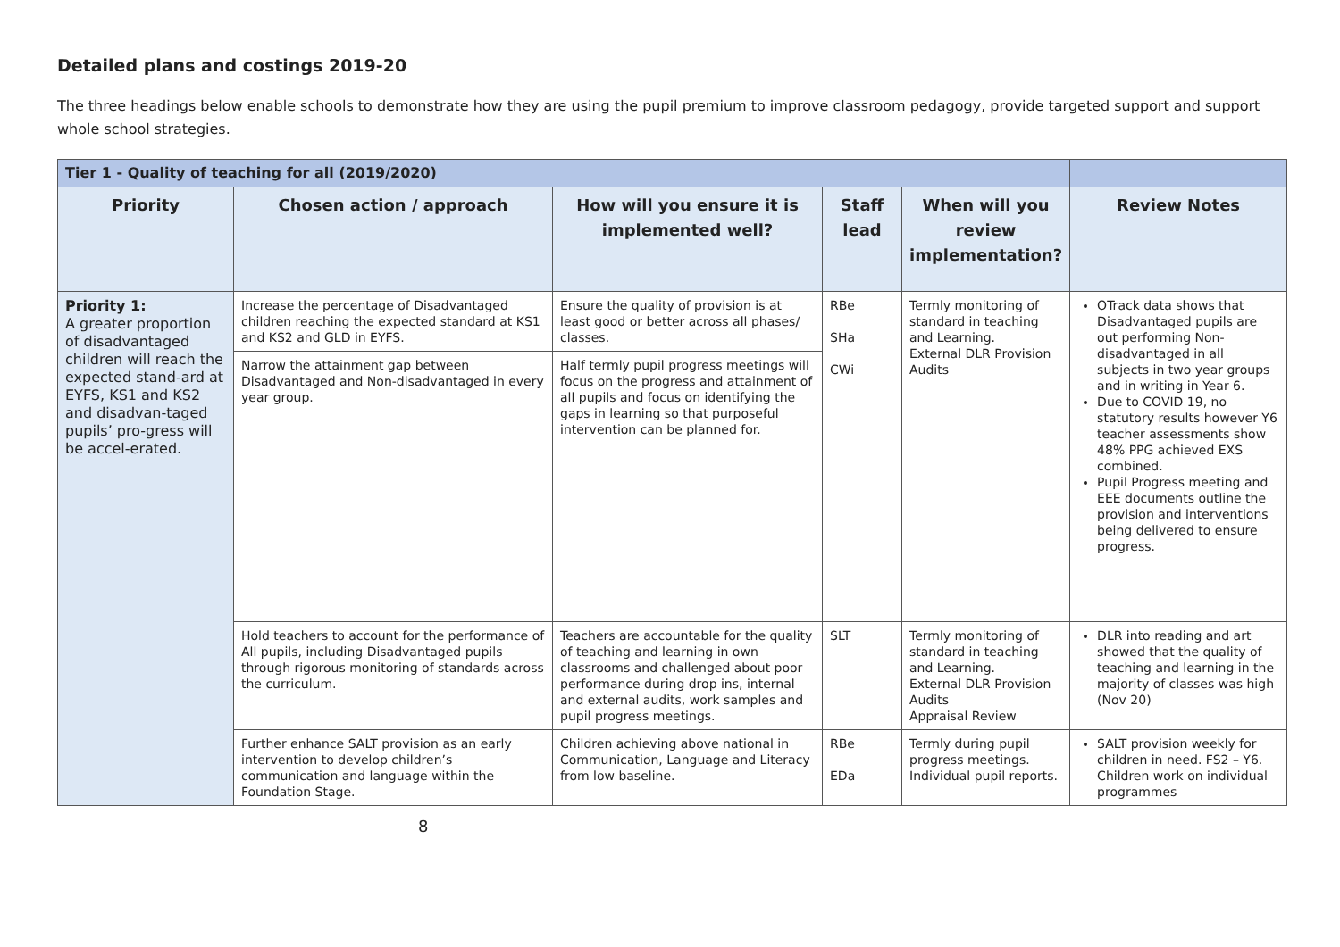Detailed plans and costings 2019-20
The three headings below enable schools to demonstrate how they are using the pupil premium to improve classroom pedagogy, provide targeted support and support whole school strategies.
| Tier 1 - Quality of teaching for all (2019/2020) | | | | | |
| Priority | Chosen action / approach | How will you ensure it is implemented well? | Staff lead | When will you review implementation? | Review Notes |
| Priority 1: A greater proportion of disadvantaged children will reach the expected stand-ard at EYFS, KS1 and KS2 and disadvan-taged pupils’ pro-gress will be accel-erated. | Increase the percentage of Disadvantaged children reaching the expected standard at KS1 and KS2 and GLD in EYFS. | Ensure the quality of provision is at least good or better across all phases/ classes. | RBe SHa CWi | Termly monitoring of standard in teaching and Learning. External DLR Provision Audits | OTrack data shows that Disadvantaged pupils are out performing Non-disadvantaged in all subjects in two year groups and in writing in Year 6. Due to COVID 19, no statutory results however Y6 teacher assessments show 48% PPG achieved EXS combined. Pupil Progress meeting and EEE documents outline the provision and interventions being delivered to ensure progress. |
| | Narrow the attainment gap between Disadvantaged and Non-disadvantaged in every year group. | Half termly pupil progress meetings will focus on the progress and attainment of all pupils and focus on identifying the gaps in learning so that purposeful intervention can be planned for. | | | |
| | Hold teachers to account for the performance of All pupils, including Disadvantaged pupils through rigorous monitoring of standards across the curriculum. | Teachers are accountable for the quality of teaching and learning in own classrooms and challenged about poor performance during drop ins, internal and external audits, work samples and pupil progress meetings. | SLT | Termly monitoring of standard in teaching and Learning. External DLR Provision Audits Appraisal Review | DLR into reading and art showed that the quality of teaching and learning in the majority of classes was high (Nov 20) |
| | Further enhance SALT provision as an early intervention to develop children’s communication and language within the Foundation Stage. | Children achieving above national in Communication, Language and Literacy from low baseline. | RBe EDa | Termly during pupil progress meetings. Individual pupil reports. | SALT provision weekly for children in need. FS2 – Y6. Children work on individual programmes |
8